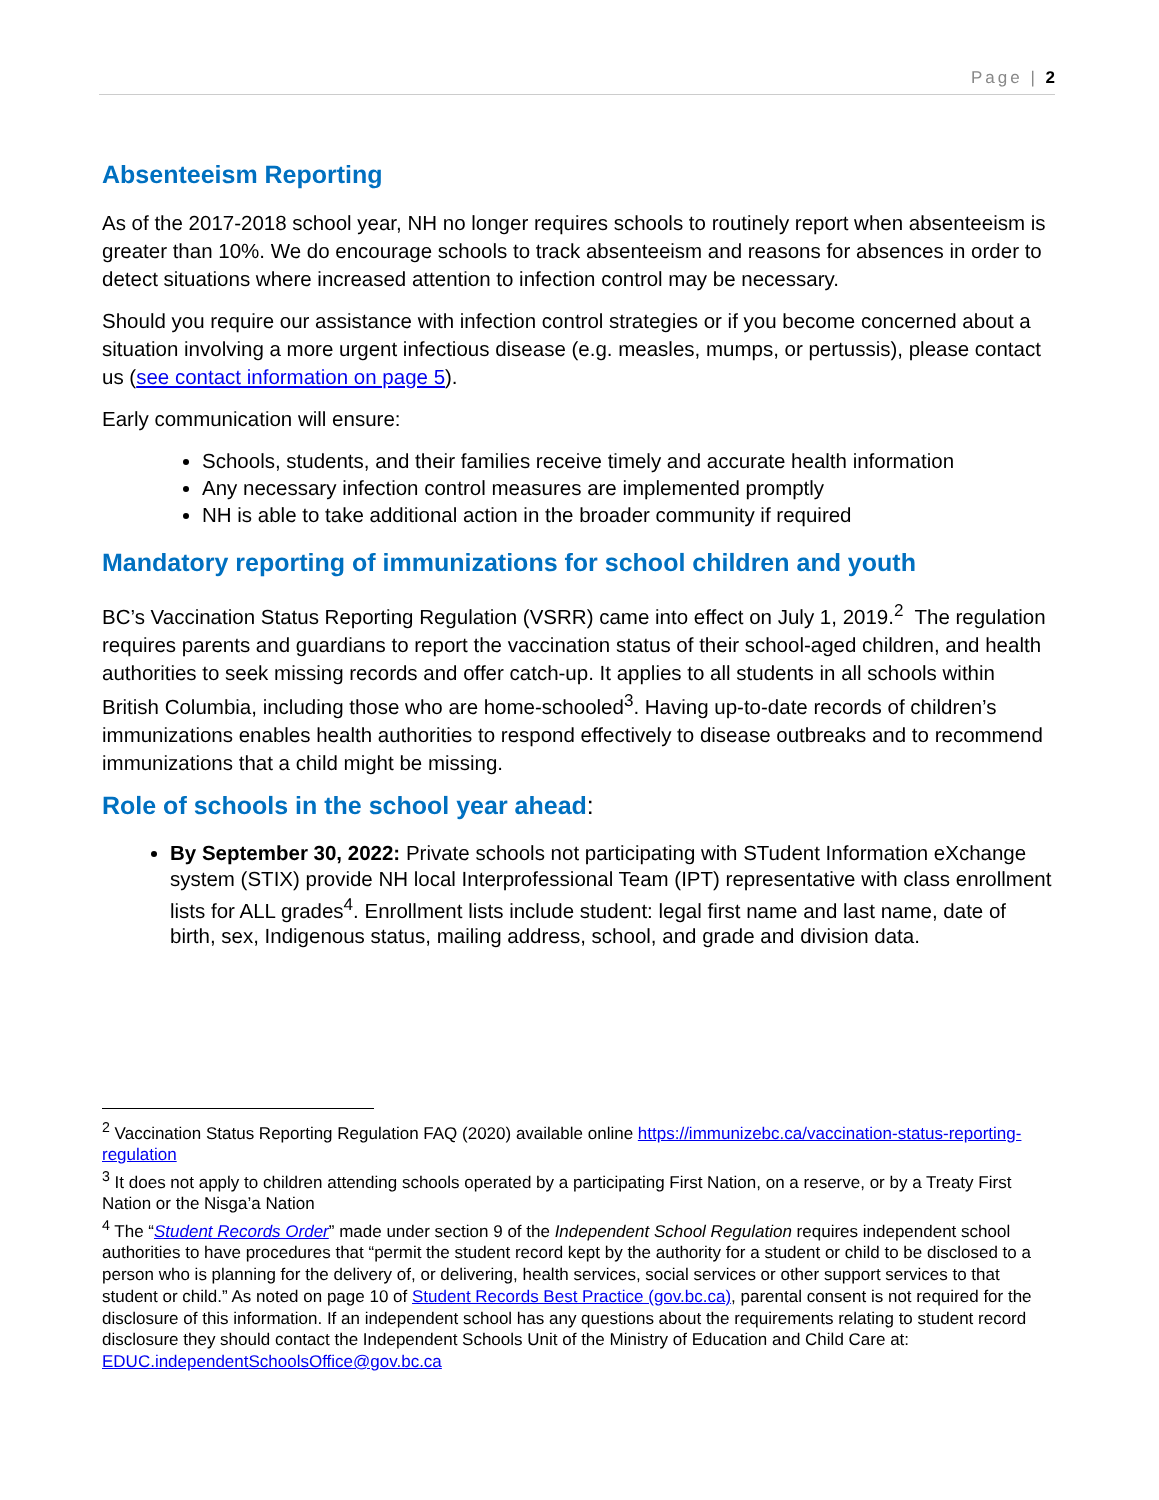Page | 2
Absenteeism Reporting
As of the 2017-2018 school year, NH no longer requires schools to routinely report when absenteeism is greater than 10%. We do encourage schools to track absenteeism and reasons for absences in order to detect situations where increased attention to infection control may be necessary.
Should you require our assistance with infection control strategies or if you become concerned about a situation involving a more urgent infectious disease (e.g. measles, mumps, or pertussis), please contact us (see contact information on page 5).
Early communication will ensure:
Schools, students, and their families receive timely and accurate health information
Any necessary infection control measures are implemented promptly
NH is able to take additional action in the broader community if required
Mandatory reporting of immunizations for school children and youth
BC’s Vaccination Status Reporting Regulation (VSRR) came into effect on July 1, 2019.<sup>2</sup> The regulation requires parents and guardians to report the vaccination status of their school-aged children, and health authorities to seek missing records and offer catch-up. It applies to all students in all schools within British Columbia, including those who are home-schooled<sup>3</sup>. Having up-to-date records of children’s immunizations enables health authorities to respond effectively to disease outbreaks and to recommend immunizations that a child might be missing.
Role of schools in the school year ahead:
By September 30, 2022: Private schools not participating with STudent Information eXchange system (STIX) provide NH local Interprofessional Team (IPT) representative with class enrollment lists for ALL grades<sup>4</sup>. Enrollment lists include student: legal first name and last name, date of birth, sex, Indigenous status, mailing address, school, and grade and division data.
<sup>2</sup> Vaccination Status Reporting Regulation FAQ (2020) available online https://immunizebc.ca/vaccination-status-reporting-regulation
<sup>3</sup> It does not apply to children attending schools operated by a participating First Nation, on a reserve, or by a Treaty First Nation or the Nisga’a Nation
<sup>4</sup> The “Student Records Order” made under section 9 of the Independent School Regulation requires independent school authorities to have procedures that “permit the student record kept by the authority for a student or child to be disclosed to a person who is planning for the delivery of, or delivering, health services, social services or other support services to that student or child.” As noted on page 10 of Student Records Best Practice (gov.bc.ca), parental consent is not required for the disclosure of this information. If an independent school has any questions about the requirements relating to student record disclosure they should contact the Independent Schools Unit of the Ministry of Education and Child Care at: EDUC.independentSchoolsOffice@gov.bc.ca